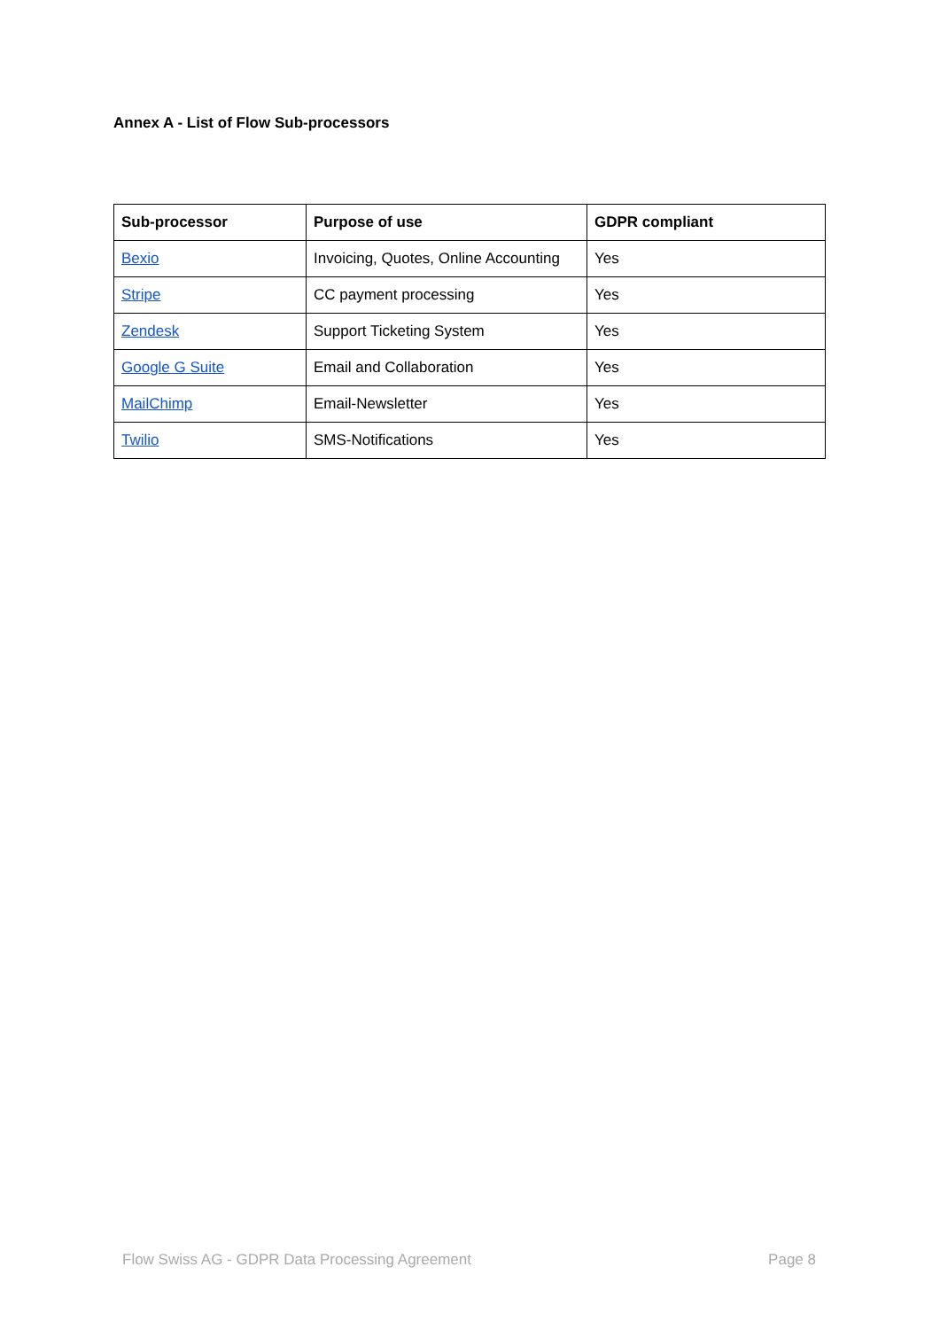Annex A - List of Flow Sub-processors
| Sub-processor | Purpose of use | GDPR compliant |
| --- | --- | --- |
| Bexio | Invoicing, Quotes, Online Accounting | Yes |
| Stripe | CC payment processing | Yes |
| Zendesk | Support Ticketing System | Yes |
| Google G Suite | Email and Collaboration | Yes |
| MailChimp | Email-Newsletter | Yes |
| Twilio | SMS-Notifications | Yes |
Flow Swiss AG - GDPR Data Processing Agreement Page 8